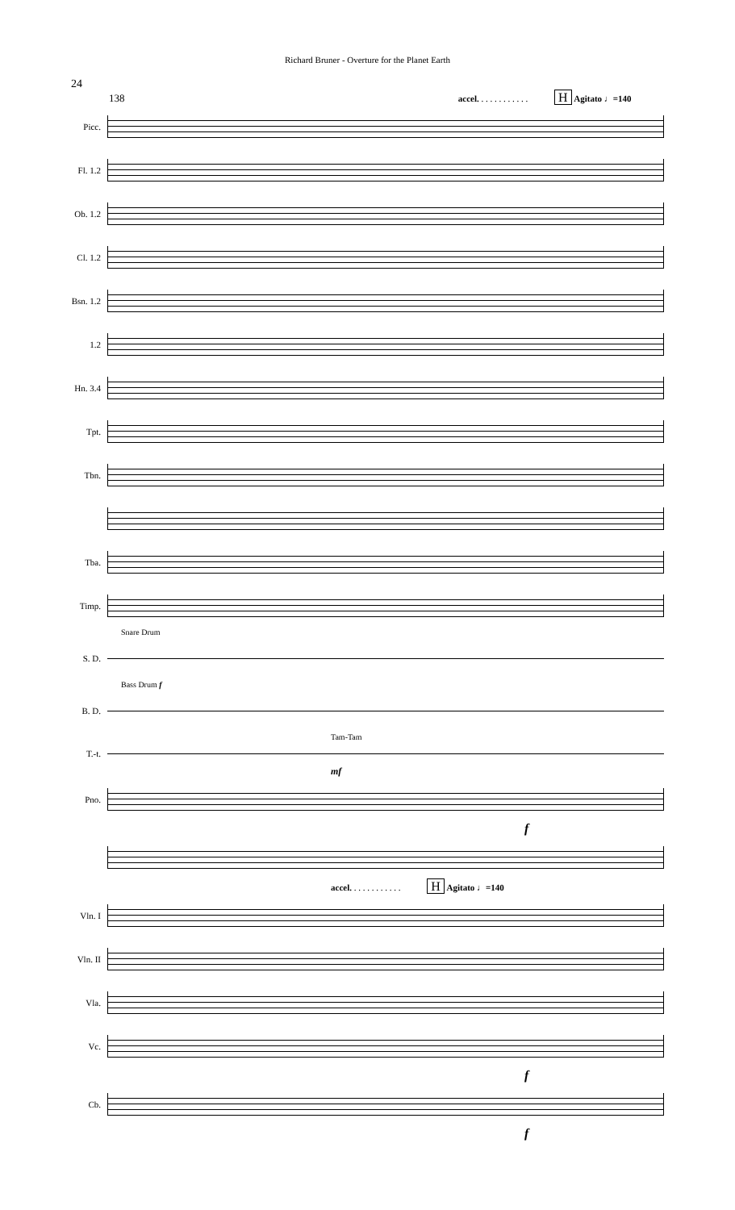Richard Bruner - Overture for the Planet Earth
24
138 accel. . . . . . . . . . . . H Agitato ♩=140
Picc.
Fl. 1.2
Ob. 1.2
Cl. 1.2
Bsn. 1.2
1.2
Hn. 3.4
Tpt.
Tbn.
Tba.
Timp.
Snare Drum
S. D.
Bass Drum f
B. D.
Tam-Tam
T.-t.
mf
Pno.
f
accel. . . . . . . . . . . . H Agitato ♩=140
Vln. I
Vln. II
Vla.
Vc.
f
Cb.
f